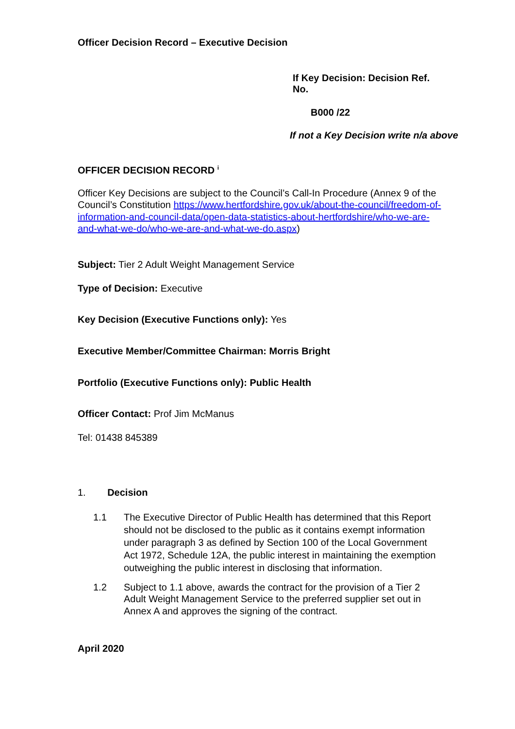Officer Decision Record – Executive Decision
If Key Decision: Decision Ref. No.
B000 /22
If not a Key Decision write n/a above
OFFICER DECISION RECORD <sup>i</sup>
Officer Key Decisions are subject to the Council’s Call-In Procedure (Annex 9 of the Council’s Constitution https://www.hertfordshire.gov.uk/about-the-council/freedom-of-information-and-council-data/open-data-statistics-about-hertfordshire/who-we-are-and-what-we-do/who-we-are-and-what-we-do.aspx)
Subject: Tier 2 Adult Weight Management Service
Type of Decision: Executive
Key Decision (Executive Functions only): Yes
Executive Member/Committee Chairman: Morris Bright
Portfolio (Executive Functions only): Public Health
Officer Contact: Prof Jim McManus
Tel: 01438 845389
1. Decision
1.1 The Executive Director of Public Health has determined that this Report should not be disclosed to the public as it contains exempt information under paragraph 3 as defined by Section 100 of the Local Government Act 1972, Schedule 12A, the public interest in maintaining the exemption outweighing the public interest in disclosing that information.
1.2 Subject to 1.1 above, awards the contract for the provision of a Tier 2 Adult Weight Management Service to the preferred supplier set out in Annex A and approves the signing of the contract.
April 2020